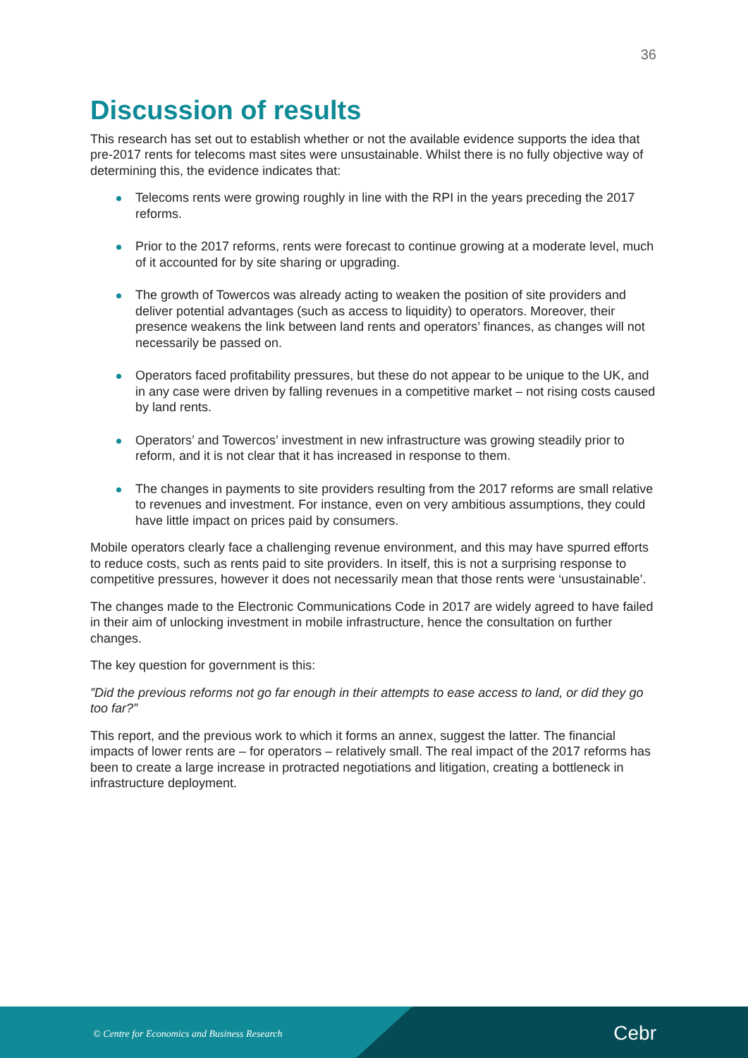36
Discussion of results
This research has set out to establish whether or not the available evidence supports the idea that pre-2017 rents for telecoms mast sites were unsustainable. Whilst there is no fully objective way of determining this, the evidence indicates that:
Telecoms rents were growing roughly in line with the RPI in the years preceding the 2017 reforms.
Prior to the 2017 reforms, rents were forecast to continue growing at a moderate level, much of it accounted for by site sharing or upgrading.
The growth of Towercos was already acting to weaken the position of site providers and deliver potential advantages (such as access to liquidity) to operators. Moreover, their presence weakens the link between land rents and operators’ finances, as changes will not necessarily be passed on.
Operators faced profitability pressures, but these do not appear to be unique to the UK, and in any case were driven by falling revenues in a competitive market – not rising costs caused by land rents.
Operators’ and Towercos’ investment in new infrastructure was growing steadily prior to reform, and it is not clear that it has increased in response to them.
The changes in payments to site providers resulting from the 2017 reforms are small relative to revenues and investment. For instance, even on very ambitious assumptions, they could have little impact on prices paid by consumers.
Mobile operators clearly face a challenging revenue environment, and this may have spurred efforts to reduce costs, such as rents paid to site providers. In itself, this is not a surprising response to competitive pressures, however it does not necessarily mean that those rents were ‘unsustainable’.
The changes made to the Electronic Communications Code in 2017 are widely agreed to have failed in their aim of unlocking investment in mobile infrastructure, hence the consultation on further changes.
The key question for government is this:
”Did the previous reforms not go far enough in their attempts to ease access to land, or did they go too far?”
This report, and the previous work to which it forms an annex, suggest the latter. The financial impacts of lower rents are – for operators – relatively small. The real impact of the 2017 reforms has been to create a large increase in protracted negotiations and litigation, creating a bottleneck in infrastructure deployment.
© Centre for Economics and Business Research
Cebr